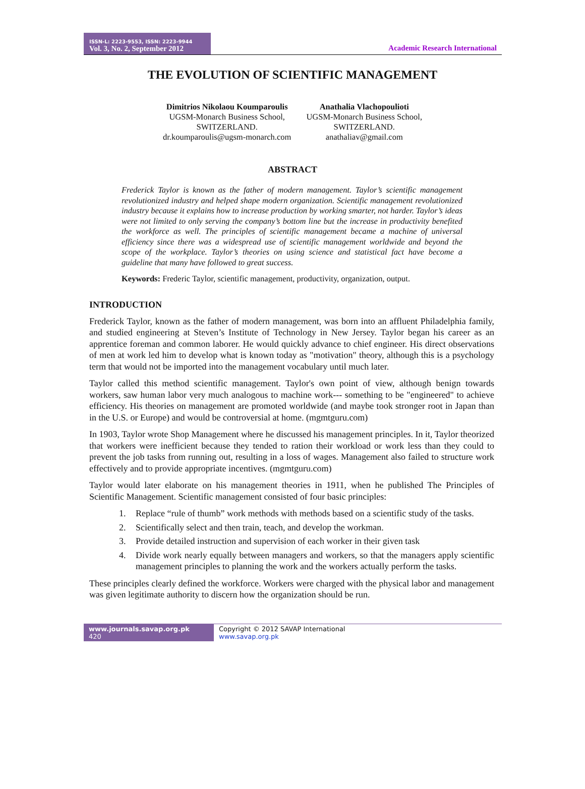ISSN-L: 2223-9553, ISSN: 2223-9944
Vol. 3, No. 2, September 2012
Academic Research International
THE EVOLUTION OF SCIENTIFIC MANAGEMENT
Dimitrios Nikolaou Koumparoulis
UGSM-Monarch Business School,
SWITZERLAND.
dr.koumparoulis@ugsm-monarch.com
Anathalia Vlachopoulioti
UGSM-Monarch Business School,
SWITZERLAND.
anathaliav@gmail.com
ABSTRACT
Frederick Taylor is known as the father of modern management. Taylor’s scientific management revolutionized industry and helped shape modern organization. Scientific management revolutionized industry because it explains how to increase production by working smarter, not harder. Taylor’s ideas were not limited to only serving the company’s bottom line but the increase in productivity benefited the workforce as well. The principles of scientific management became a machine of universal efficiency since there was a widespread use of scientific management worldwide and beyond the scope of the workplace. Taylor’s theories on using science and statistical fact have become a guideline that many have followed to great success.
Keywords: Frederic Taylor, scientific management, productivity, organization, output.
INTRODUCTION
Frederick Taylor, known as the father of modern management, was born into an affluent Philadelphia family, and studied engineering at Steven’s Institute of Technology in New Jersey. Taylor began his career as an apprentice foreman and common laborer. He would quickly advance to chief engineer. His direct observations of men at work led him to develop what is known today as "motivation" theory, although this is a psychology term that would not be imported into the management vocabulary until much later.
Taylor called this method scientific management. Taylor's own point of view, although benign towards workers, saw human labor very much analogous to machine work--- something to be "engineered" to achieve efficiency. His theories on management are promoted worldwide (and maybe took stronger root in Japan than in the U.S. or Europe) and would be controversial at home. (mgmtguru.com)
In 1903, Taylor wrote Shop Management where he discussed his management principles. In it, Taylor theorized that workers were inefficient because they tended to ration their workload or work less than they could to prevent the job tasks from running out, resulting in a loss of wages. Management also failed to structure work effectively and to provide appropriate incentives. (mgmtguru.com)
Taylor would later elaborate on his management theories in 1911, when he published The Principles of Scientific Management. Scientific management consisted of four basic principles:
1. Replace “rule of thumb” work methods with methods based on a scientific study of the tasks.
2. Scientifically select and then train, teach, and develop the workman.
3. Provide detailed instruction and supervision of each worker in their given task
4. Divide work nearly equally between managers and workers, so that the managers apply scientific management principles to planning the work and the workers actually perform the tasks.
These principles clearly defined the workforce. Workers were charged with the physical labor and management was given legitimate authority to discern how the organization should be run.
www.journals.savap.org.pk
420
Copyright © 2012 SAVAP International
www.savap.org.pk